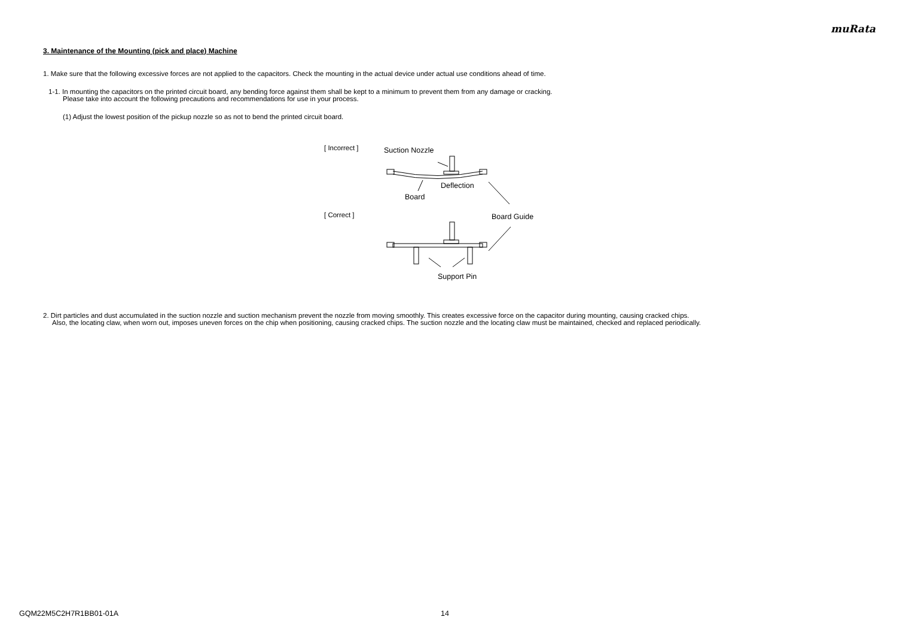muRata
3. Maintenance of the Mounting (pick and place) Machine
1. Make sure that the following excessive forces are not applied to the capacitors. Check the mounting in the actual device under actual use conditions ahead of time.
1-1. In mounting the capacitors on the printed circuit board, any bending force against them shall be kept to a minimum to prevent them from any damage or cracking.
Please take into account the following precautions and recommendations for use in your process.
(1) Adjust the lowest position of the pickup nozzle so as not to bend the printed circuit board.
[ Incorrect ]
[ Correct ]
Suction Nozzle
Deflection
Board
Board Guide
Support Pin
2. Dirt particles and dust accumulated in the suction nozzle and suction mechanism prevent the nozzle from moving smoothly. This creates excessive force on the capacitor during mounting, causing cracked chips.
Also, the locating claw, when worn out, imposes uneven forces on the chip when positioning, causing cracked chips. The suction nozzle and the locating claw must be maintained, checked and replaced periodically.
GQM22M5C2H7R1BB01-01A 14